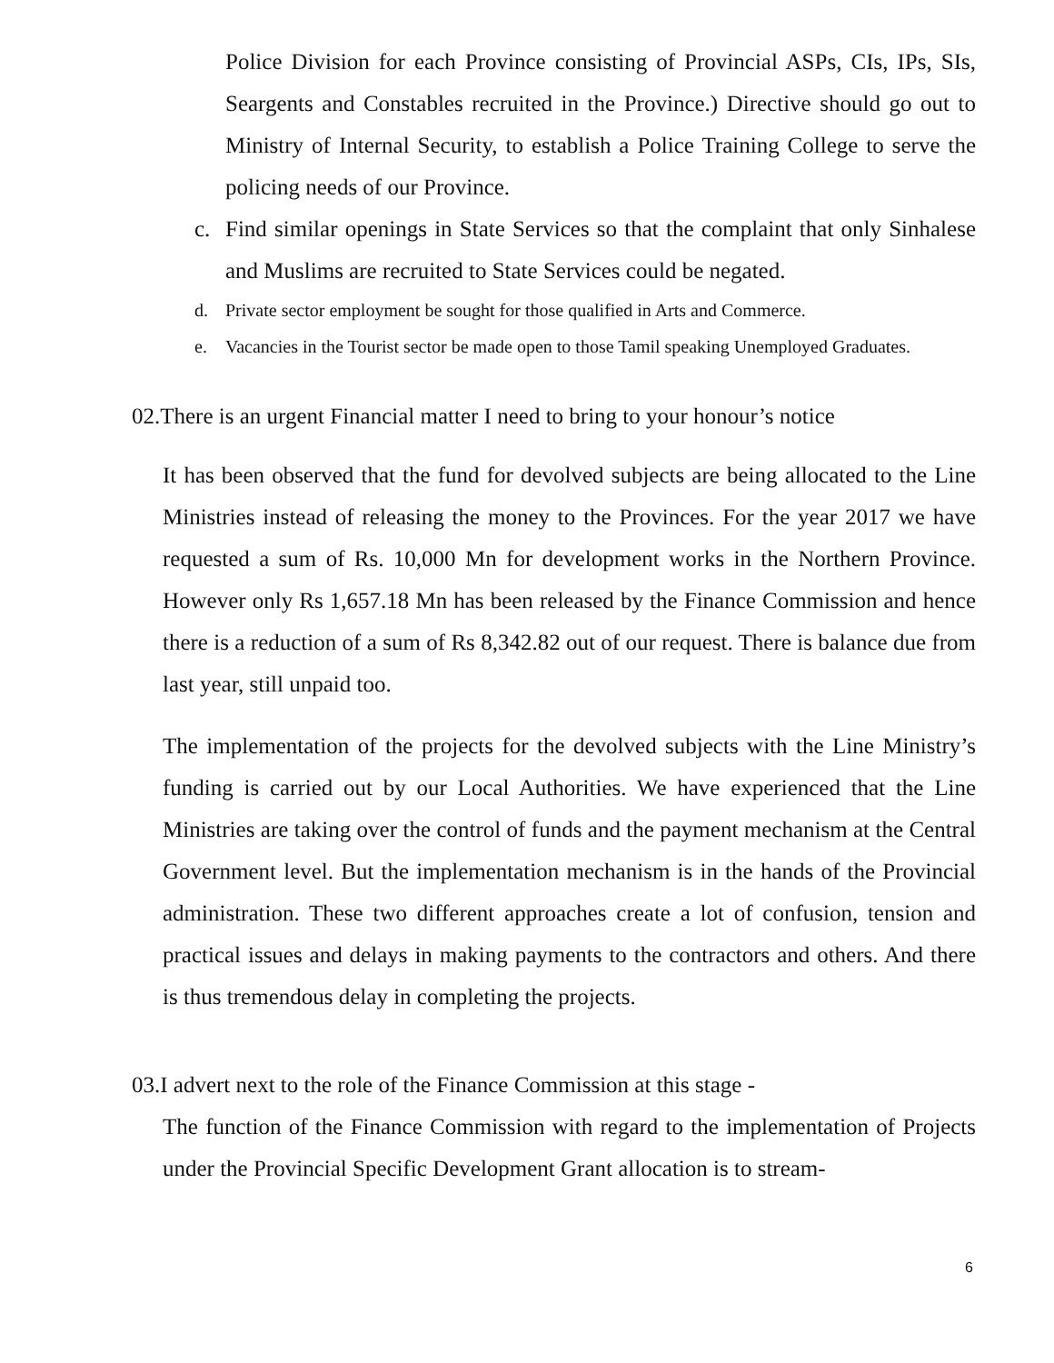Police Division for each Province consisting of Provincial ASPs, CIs, IPs, SIs, Seargents and Constables recruited in the Province.) Directive should go out to Ministry of Internal Security, to establish a Police Training College to serve the policing needs of our Province.
c. Find similar openings in State Services so that the complaint that only Sinhalese and Muslims are recruited to State Services could be negated.
d. Private sector employment be sought for those qualified in Arts and Commerce.
e. Vacancies in the Tourist sector be made open to those Tamil speaking Unemployed Graduates.
02.There is an urgent Financial matter I need to bring to your honour’s notice
It has been observed that the fund for devolved subjects are being allocated to the Line Ministries instead of releasing the money to the Provinces. For the year 2017 we have requested a sum of Rs. 10,000 Mn for development works in the Northern Province. However only Rs 1,657.18 Mn has been released by the Finance Commission and hence there is a reduction of a sum of Rs 8,342.82 out of our request. There is balance due from last year, still unpaid too.
The implementation of the projects for the devolved subjects with the Line Ministry’s funding is carried out by our Local Authorities. We have experienced that the Line Ministries are taking over the control of funds and the payment mechanism at the Central Government level. But the implementation mechanism is in the hands of the Provincial administration. These two different approaches create a lot of confusion, tension and practical issues and delays in making payments to the contractors and others. And there is thus tremendous delay in completing the projects.
03.I advert next to the role of the Finance Commission at this stage -
The function of the Finance Commission with regard to the implementation of Projects under the Provincial Specific Development Grant allocation is to stream-
6